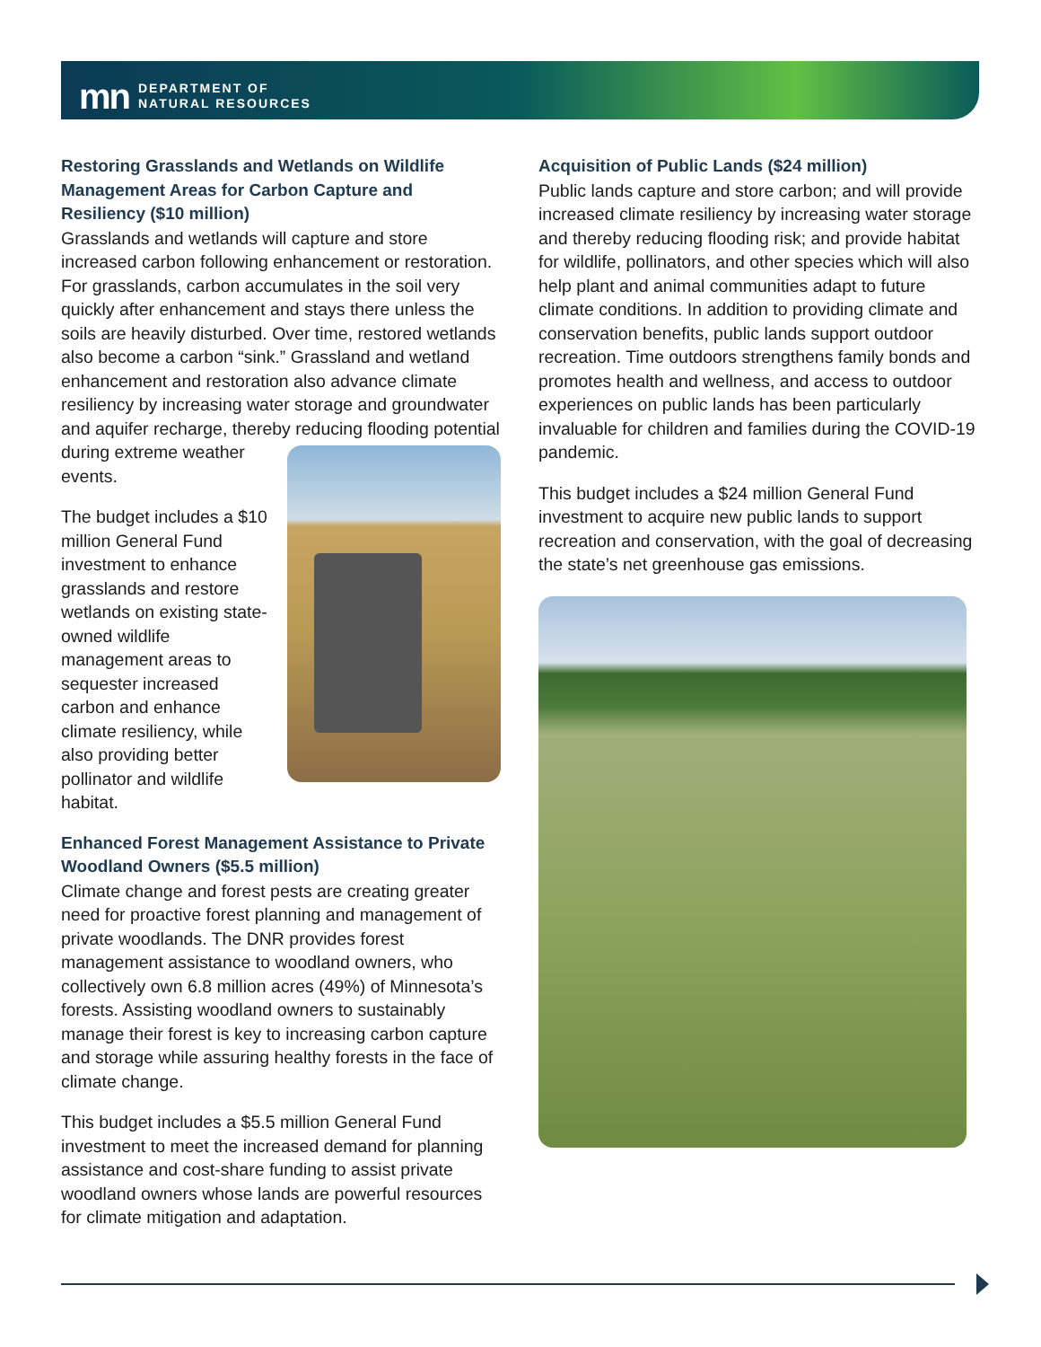mn DEPARTMENT OF
NATURAL RESOURCES
Restoring Grasslands and Wetlands on Wildlife Management Areas for Carbon Capture and Resiliency ($10 million)
Grasslands and wetlands will capture and store increased carbon following enhancement or restoration. For grasslands, carbon accumulates in the soil very quickly after enhancement and stays there unless the soils are heavily disturbed. Over time, restored wetlands also become a carbon “sink.” Grassland and wetland enhancement and restoration also advance climate resiliency by increasing water storage and groundwater and aquifer recharge, thereby reducing flooding potential during extreme weather events.
The budget includes a $10 million General Fund investment to enhance grasslands and restore wetlands on existing state-owned wildlife management areas to sequester increased carbon and enhance climate resiliency, while also providing better pollinator and wildlife habitat.
Enhanced Forest Management Assistance to Private Woodland Owners ($5.5 million)
Climate change and forest pests are creating greater need for proactive forest planning and management of private woodlands. The DNR provides forest management assistance to woodland owners, who collectively own 6.8 million acres (49%) of Minnesota’s forests. Assisting woodland owners to sustainably manage their forest is key to increasing carbon capture and storage while assuring healthy forests in the face of climate change.
This budget includes a $5.5 million General Fund investment to meet the increased demand for planning assistance and cost-share funding to assist private woodland owners whose lands are powerful resources for climate mitigation and adaptation.
Acquisition of Public Lands ($24 million)
Public lands capture and store carbon; and will provide increased climate resiliency by increasing water storage and thereby reducing flooding risk; and provide habitat for wildlife, pollinators, and other species which will also help plant and animal communities adapt to future climate conditions. In addition to providing climate and conservation benefits, public lands support outdoor recreation. Time outdoors strengthens family bonds and promotes health and wellness, and access to outdoor experiences on public lands has been particularly invaluable for children and families during the COVID-19 pandemic.
This budget includes a $24 million General Fund investment to acquire new public lands to support recreation and conservation, with the goal of decreasing the state’s net greenhouse gas emissions.